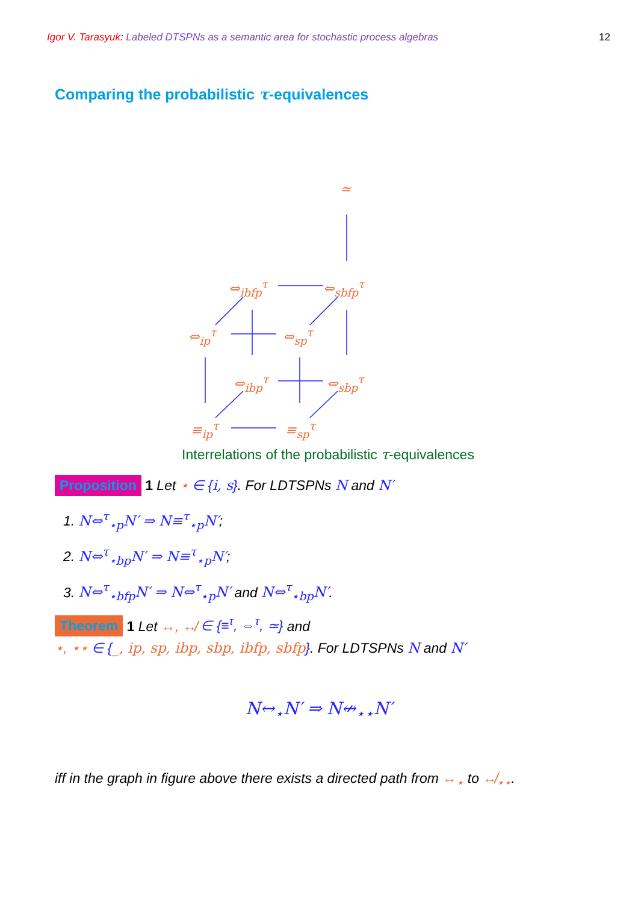Igor V. Tarasyuk: Labeled DTSPNs as a semantic area for stochastic process algebras 12
Comparing the probabilistic τ-equivalences
≃
⇔<sub>ibfp</sub><sup>τ</sup> ⇔<sub>sbfp</sub><sup>τ</sup>
⇔<sub>ip</sub><sup>τ</sup> ⇔<sub>sp</sub><sup>τ</sup>
⇔<sub>ibp</sub><sup>τ</sup> ⇔<sub>sbp</sub><sup>τ</sup>
≡<sub>ip</sub><sup>τ</sup> ≡<sub>sp</sub><sup>τ</sup>
Interrelations of the probabilistic τ-equivalences
Proposition 1 Let ⋆ ∈ {i, s}. For LDTSPNs N and N′
1. N⇔<sup>τ</sup><sub>⋆p</sub>N′ ⇒ N≡<sup>τ</sup><sub>⋆p</sub>N′;
2. N⇔<sup>τ</sup><sub>⋆bp</sub>N′ ⇒ N≡<sup>τ</sup><sub>⋆p</sub>N′;
3. N⇔<sup>τ</sup><sub>⋆bfp</sub>N′ ⇒ N⇔<sup>τ</sup><sub>⋆p</sub>N′ and N⇔<sup>τ</sup><sub>⋆bp</sub>N′.
Theorem 1 Let ↔, ↮ ∈ {≡<sup>τ</sup>, ⇔<sup>τ</sup>, ≃} and
⋆, ⋆⋆ ∈ {_, ip, sp, ibp, sbp, ibfp, sbfp}. For LDTSPNs N and N′
N↔<sub>⋆</sub>N′ ⇒ N↮<sub>⋆⋆</sub>N′
iff in the graph in figure above there exists a directed path from ↔<sub>⋆</sub> to ↮<sub>⋆⋆</sub>.